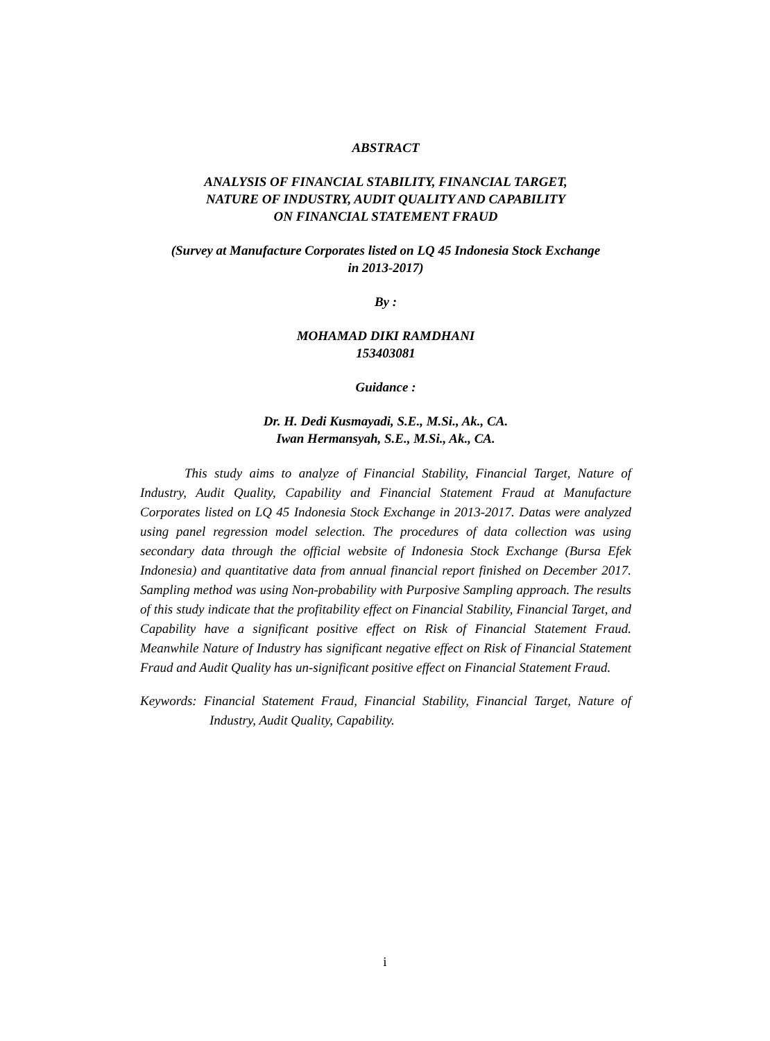ABSTRACT
ANALYSIS OF FINANCIAL STABILITY, FINANCIAL TARGET,
NATURE OF INDUSTRY, AUDIT QUALITY AND CAPABILITY
ON FINANCIAL STATEMENT FRAUD
(Survey at Manufacture Corporates listed on LQ 45 Indonesia Stock Exchange
in 2013-2017)
By :
MOHAMAD DIKI RAMDHANI
153403081
Guidance :
Dr. H. Dedi Kusmayadi, S.E., M.Si., Ak., CA.
Iwan Hermansyah, S.E., M.Si., Ak., CA.
This study aims to analyze of Financial Stability, Financial Target, Nature of Industry, Audit Quality, Capability and Financial Statement Fraud at Manufacture Corporates listed on LQ 45 Indonesia Stock Exchange in 2013-2017. Datas were analyzed using panel regression model selection. The procedures of data collection was using secondary data through the official website of Indonesia Stock Exchange (Bursa Efek Indonesia) and quantitative data from annual financial report finished on December 2017. Sampling method was using Non-probability with Purposive Sampling approach. The results of this study indicate that the profitability effect on Financial Stability, Financial Target, and Capability have a significant positive effect on Risk of Financial Statement Fraud. Meanwhile Nature of Industry has significant negative effect on Risk of Financial Statement Fraud and Audit Quality has un-significant positive effect on Financial Statement Fraud.
Keywords: Financial Statement Fraud, Financial Stability, Financial Target, Nature of Industry, Audit Quality, Capability.
i